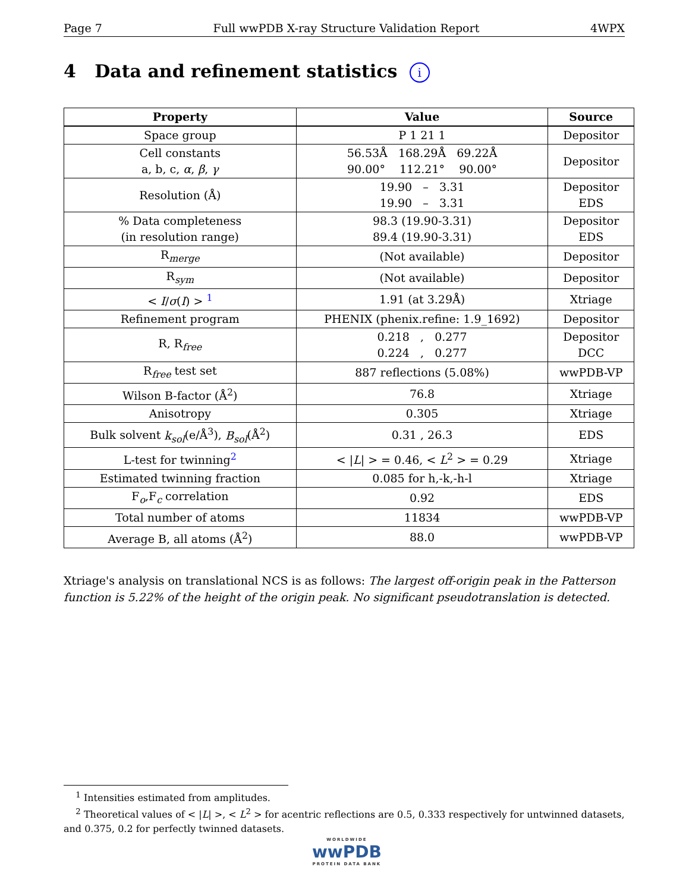Page 7 Full wwPDB X-ray Structure Validation Report 4WPX
4 Data and refinement statistics i
| Property | Value | Source |
| --- | --- | --- |
| Space group | P 1 21 1 | Depositor |
| Cell constants a, b, c, α , β , γ | 56.53Å 168.29Å 69.22Å 90.00° 112.21° 90.00° | Depositor |
| Resolution (Å) | 19.90 – 3.31 19.90 – 3.31 | Depositor EDS |
| % Data completeness (in resolution range) | 98.3 (19.90-3.31) 89.4 (19.90-3.31) | Depositor EDS |
| R<sub>merge</sub> | (Not available) | Depositor |
| R<sub>sym</sub> | (Not available) | Depositor |
| < I / σ ( I ) > <sup>1</sup> | 1.91 (at 3.29Å) | Xtriage |
| Refinement program | PHENIX (phenix.refine: 1.9_1692) | Depositor |
| R, R<sub>free</sub> | 0.218 , 0.277 0.224 , 0.277 | Depositor DCC |
| R<sub>free</sub> test set | 887 reflections (5.08%) | wwPDB-VP |
| Wilson B-factor (Å<sup>2</sup>) | 76.8 | Xtriage |
| Anisotropy | 0.305 | Xtriage |
| Bulk solvent k<sub>sol</sub> (e/Å<sup>3</sup>), B<sub>sol</sub> (Å<sup>2</sup>) | 0.31 , 26.3 | EDS |
| L-test for twinning<sup>2</sup> | < / L / > = 0.46, < L<sup>2</sup> > = 0.29 | Xtriage |
| Estimated twinning fraction | 0.085 for h,-k,-h-l | Xtriage |
| F<sub>o</sub>,F<sub>c</sub> correlation | 0.92 | EDS |
| Total number of atoms | 11834 | wwPDB-VP |
| Average B, all atoms (Å<sup>2</sup>) | 88.0 | wwPDB-VP |
Xtriage's analysis on translational NCS is as follows: The largest off-origin peak in the Patterson function is 5.22% of the height of the origin peak. No significant pseudotranslation is detected.
<sup>1</sup> Intensities estimated from amplitudes.
<sup>2</sup> Theoretical values of < |L| >, < L<sup>2</sup> > for acentric reflections are 0.5, 0.333 respectively for untwinned datasets, and 0.375, 0.2 for perfectly twinned datasets.
WORLDWIDE
wwPDB
PROTEIN DATA BANK